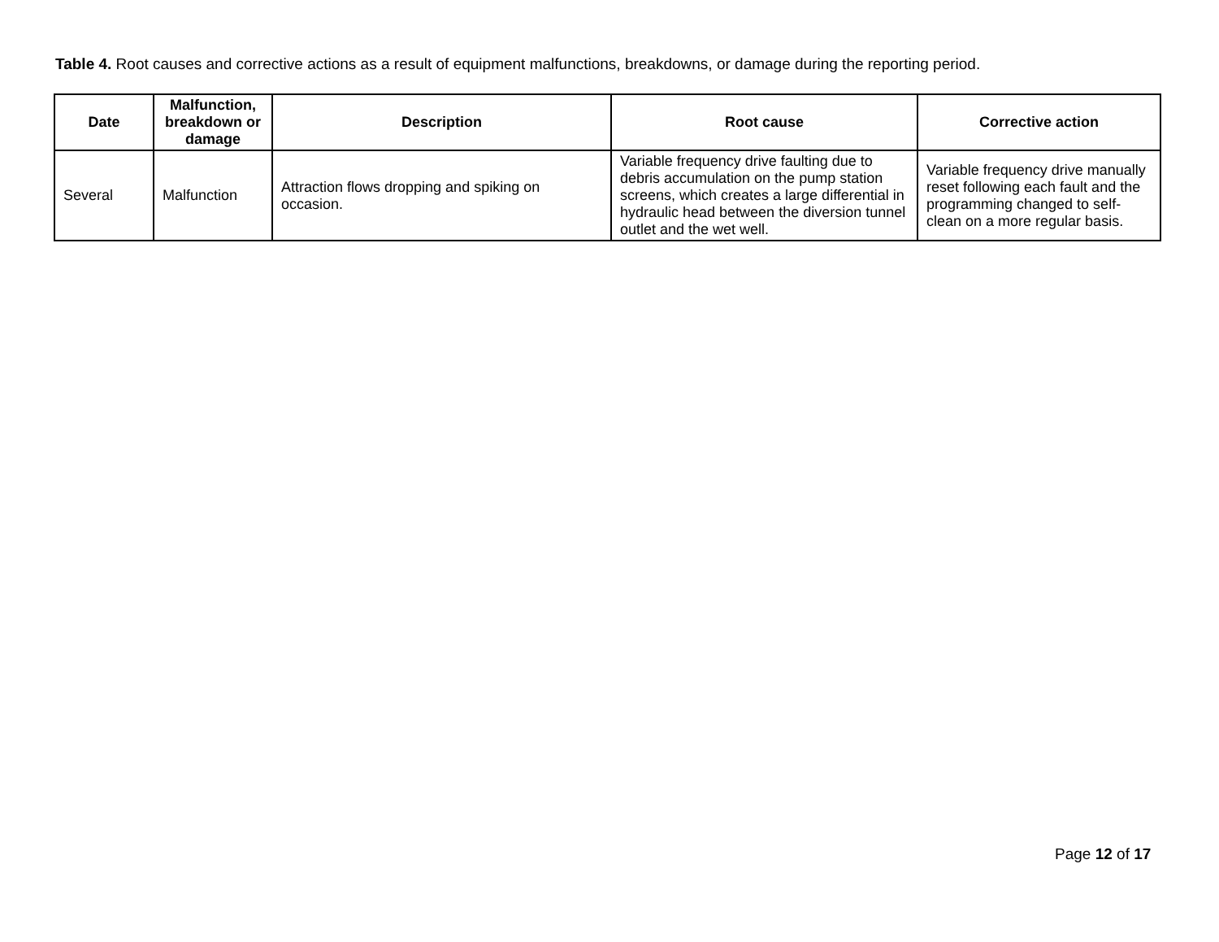Table 4. Root causes and corrective actions as a result of equipment malfunctions, breakdowns, or damage during the reporting period.
| Date | Malfunction, breakdown or damage | Description | Root cause | Corrective action |
| --- | --- | --- | --- | --- |
| Several | Malfunction | Attraction flows dropping and spiking on occasion. | Variable frequency drive faulting due to debris accumulation on the pump station screens, which creates a large differential in hydraulic head between the diversion tunnel outlet and the wet well. | Variable frequency drive manually reset following each fault and the programming changed to self-clean on a more regular basis. |
Page 12 of 17